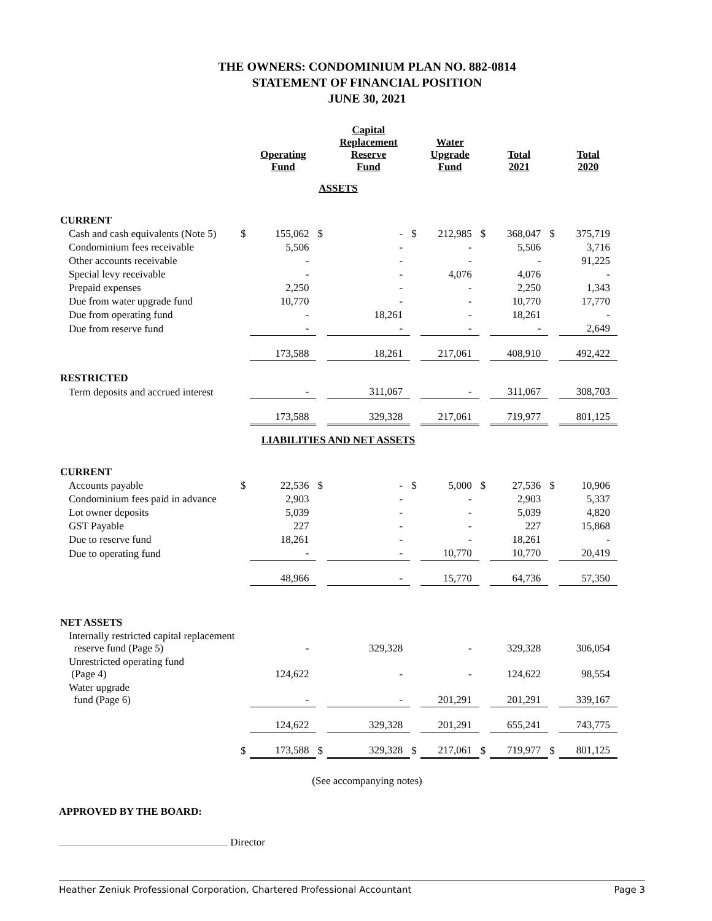THE OWNERS: CONDOMINIUM PLAN NO. 882-0814
STATEMENT OF FINANCIAL POSITION
JUNE 30, 2021
| | | Operating Fund | | Capital Replacement Reserve Fund | | Water Upgrade Fund | | Total 2021 | | Total 2020 |
| --- | --- | --- | --- | --- | --- | --- | --- | --- | --- | --- |
| ASSETS | | | | | | | | | | |
| CURRENT | | | | | | | | | | |
| Cash and cash equivalents (Note 5) | $ | 155,062 | $ | - | $ | 212,985 | $ | 368,047 | $ | 375,719 |
| Condominium fees receivable | | 5,506 | | - | | - | | 5,506 | | 3,716 |
| Other accounts receivable | | - | | - | | - | | - | | 91,225 |
| Special levy receivable | | - | | - | | 4,076 | | 4,076 | | - |
| Prepaid expenses | | 2,250 | | - | | - | | 2,250 | | 1,343 |
| Due from water upgrade fund | | 10,770 | | - | | - | | 10,770 | | 17,770 |
| Due from operating fund | | - | | 18,261 | | - | | 18,261 | | - |
| Due from reserve fund | | - | | - | | - | | - | | 2,649 |
| | | 173,588 | | 18,261 | | 217,061 | | 408,910 | | 492,422 |
| RESTRICTED | | | | | | | | | | |
| Term deposits and accrued interest | | - | | 311,067 | | - | | 311,067 | | 308,703 |
| | | 173,588 | | 329,328 | | 217,061 | | 719,977 | | 801,125 |
| LIABILITIES AND NET ASSETS | | | | | | | | | | |
| CURRENT | | | | | | | | | | |
| Accounts payable | $ | 22,536 | $ | - | $ | 5,000 | $ | 27,536 | $ | 10,906 |
| Condominium fees paid in advance | | 2,903 | | - | | - | | 2,903 | | 5,337 |
| Lot owner deposits | | 5,039 | | - | | - | | 5,039 | | 4,820 |
| GST Payable | | 227 | | - | | - | | 227 | | 15,868 |
| Due to reserve fund | | 18,261 | | - | | - | | 18,261 | | - |
| Due to operating fund | | - | | - | | 10,770 | | 10,770 | | 20,419 |
| | | 48,966 | | - | | 15,770 | | 64,736 | | 57,350 |
| NET ASSETS | | | | | | | | | | |
| Internally restricted capital replacement reserve fund (Page 5) | | - | | 329,328 | | - | | 329,328 | | 306,054 |
| Unrestricted operating fund (Page 4) | | 124,622 | | - | | - | | 124,622 | | 98,554 |
| Water upgrade fund (Page 6) | | - | | - | | 201,291 | | 201,291 | | 339,167 |
| | | 124,622 | | 329,328 | | 201,291 | | 655,241 | | 743,775 |
| | $ | 173,588 | $ | 329,328 | $ | 217,061 | $ | 719,977 | $ | 801,125 |
(See accompanying notes)
APPROVED BY THE BOARD:
Director
Heather Zeniuk Professional Corporation, Chartered Professional Accountant Page 3